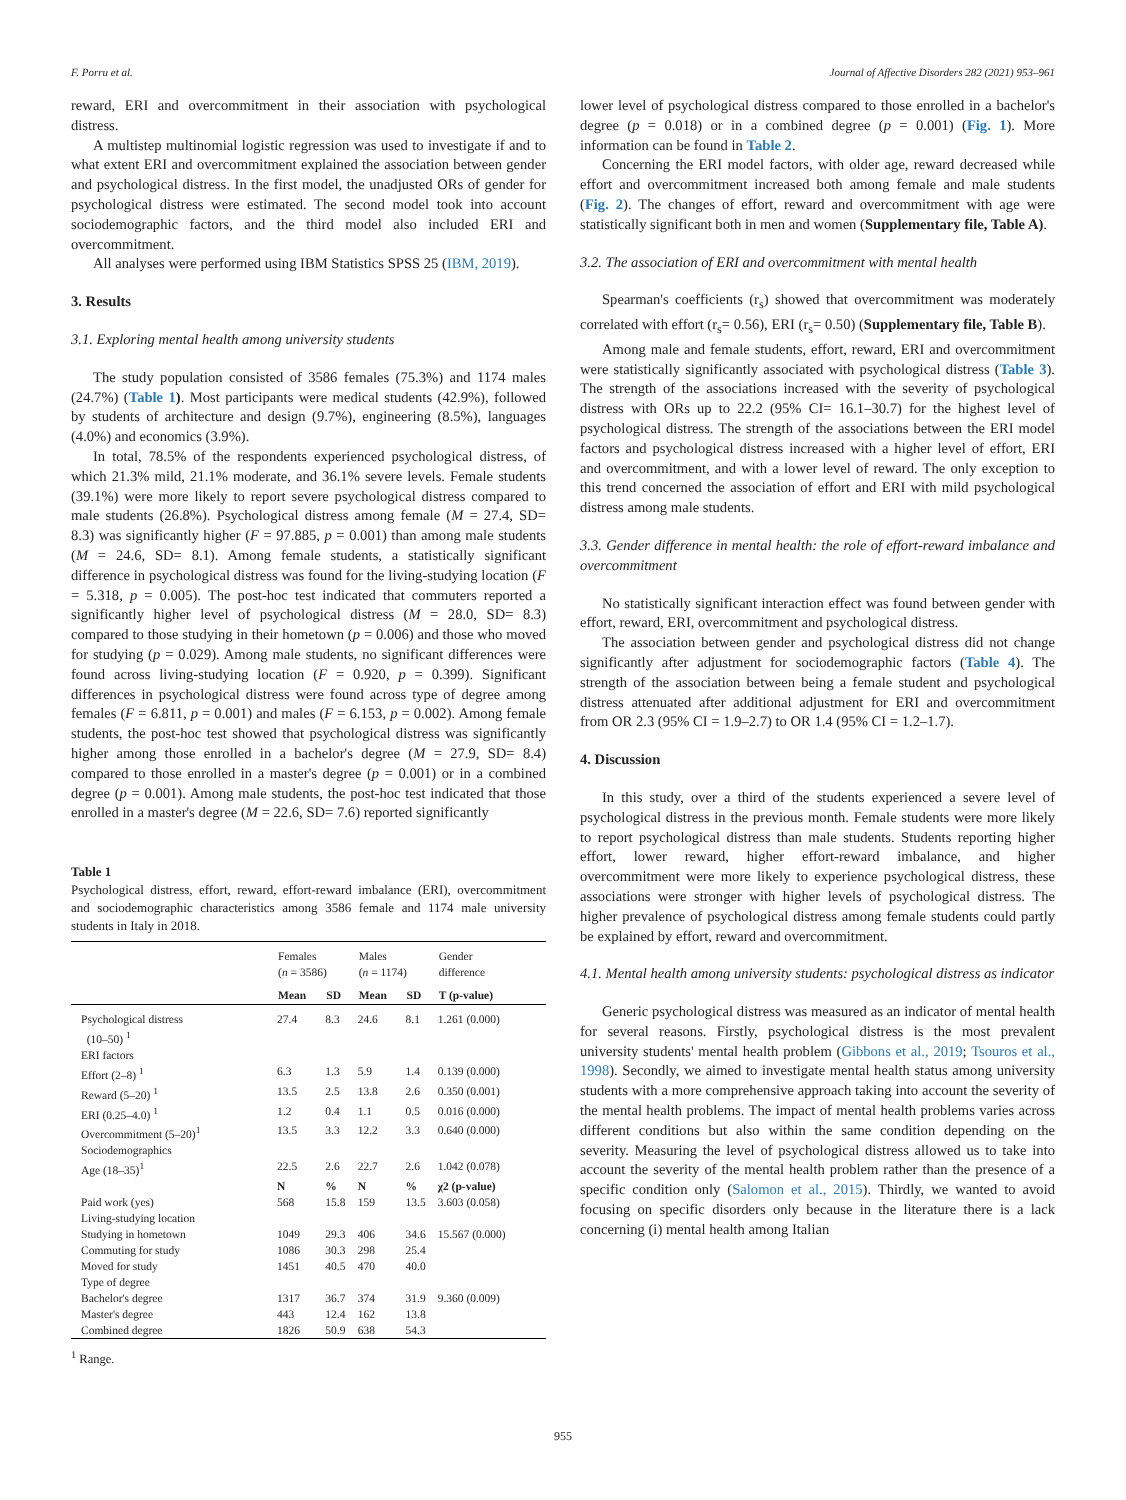F. Porru et al. Journal of Affective Disorders 282 (2021) 953–961
reward, ERI and overcommitment in their association with psychological distress.
A multistep multinomial logistic regression was used to investigate if and to what extent ERI and overcommitment explained the association between gender and psychological distress. In the first model, the unadjusted ORs of gender for psychological distress were estimated. The second model took into account sociodemographic factors, and the third model also included ERI and overcommitment.
All analyses were performed using IBM Statistics SPSS 25 (IBM, 2019).
3. Results
3.1. Exploring mental health among university students
The study population consisted of 3586 females (75.3%) and 1174 males (24.7%) (Table 1). Most participants were medical students (42.9%), followed by students of architecture and design (9.7%), engineering (8.5%), languages (4.0%) and economics (3.9%).
In total, 78.5% of the respondents experienced psychological distress, of which 21.3% mild, 21.1% moderate, and 36.1% severe levels. Female students (39.1%) were more likely to report severe psychological distress compared to male students (26.8%). Psychological distress among female (M = 27.4, SD= 8.3) was significantly higher (F = 97.885, p = 0.001) than among male students (M = 24.6, SD= 8.1). Among female students, a statistically significant difference in psychological distress was found for the living-studying location (F = 5.318, p = 0.005). The post-hoc test indicated that commuters reported a significantly higher level of psychological distress (M = 28.0, SD= 8.3) compared to those studying in their hometown (p = 0.006) and those who moved for studying (p = 0.029). Among male students, no significant differences were found across living-studying location (F = 0.920, p = 0.399). Significant differences in psychological distress were found across type of degree among females (F = 6.811, p = 0.001) and males (F = 6.153, p = 0.002). Among female students, the post-hoc test showed that psychological distress was significantly higher among those enrolled in a bachelor's degree (M = 27.9, SD= 8.4) compared to those enrolled in a master's degree (p = 0.001) or in a combined degree (p = 0.001). Among male students, the post-hoc test indicated that those enrolled in a master's degree (M = 22.6, SD= 7.6) reported significantly
Table 1
Psychological distress, effort, reward, effort-reward imbalance (ERI), overcommitment and sociodemographic characteristics among 3586 female and 1174 male university students in Italy in 2018.
| | Females ( n = 3586) | | Males ( n = 1174) | | Gender difference |
| --- | --- | --- | --- | --- | --- |
| | Mean | SD | Mean | SD | T (p-value) |
| Psychological distress (10–50) <sup>1</sup> | 27.4 | 8.3 | 24.6 | 8.1 | 1.261 (0.000) |
| ERI factors | | | | | |
| Effort (2–8) <sup>1</sup> | 6.3 | 1.3 | 5.9 | 1.4 | 0.139 (0.000) |
| Reward (5–20) <sup>1</sup> | 13.5 | 2.5 | 13.8 | 2.6 | 0.350 (0.001) |
| ERI (0.25–4.0) <sup>1</sup> | 1.2 | 0.4 | 1.1 | 0.5 | 0.016 (0.000) |
| Overcommitment (5–20)<sup>1</sup> | 13.5 | 3.3 | 12.2 | 3.3 | 0.640 (0.000) |
| Sociodemographics | | | | | |
| Age (18–35)<sup>1</sup> | 22.5 | 2.6 | 22.7 | 2.6 | 1.042 (0.078) |
| | N | % | N | % | χ2 (p-value) |
| Paid work (yes) | 568 | 15.8 | 159 | 13.5 | 3.603 (0.058) |
| Living-studying location | | | | | |
| Studying in hometown | 1049 | 29.3 | 406 | 34.6 | 15.567 (0.000) |
| Commuting for study | 1086 | 30.3 | 298 | 25.4 | |
| Moved for study | 1451 | 40.5 | 470 | 40.0 | |
| Type of degree | | | | | |
| Bachelor's degree | 1317 | 36.7 | 374 | 31.9 | 9.360 (0.009) |
| Master's degree | 443 | 12.4 | 162 | 13.8 | |
| Combined degree | 1826 | 50.9 | 638 | 54.3 | |
<sup>1</sup> Range.
lower level of psychological distress compared to those enrolled in a bachelor's degree (p = 0.018) or in a combined degree (p = 0.001) (Fig. 1). More information can be found in Table 2.
Concerning the ERI model factors, with older age, reward decreased while effort and overcommitment increased both among female and male students (Fig. 2). The changes of effort, reward and overcommitment with age were statistically significant both in men and women (Supplementary file, Table A).
3.2. The association of ERI and overcommitment with mental health
Spearman's coefficients (r<sub>s</sub>) showed that overcommitment was moderately correlated with effort (r<sub>s</sub>= 0.56), ERI (r<sub>s</sub>= 0.50) (Supplementary file, Table B).
Among male and female students, effort, reward, ERI and overcommitment were statistically significantly associated with psychological distress (Table 3). The strength of the associations increased with the severity of psychological distress with ORs up to 22.2 (95% CI= 16.1–30.7) for the highest level of psychological distress. The strength of the associations between the ERI model factors and psychological distress increased with a higher level of effort, ERI and overcommitment, and with a lower level of reward. The only exception to this trend concerned the association of effort and ERI with mild psychological distress among male students.
3.3. Gender difference in mental health: the role of effort-reward imbalance and overcommitment
No statistically significant interaction effect was found between gender with effort, reward, ERI, overcommitment and psychological distress.
The association between gender and psychological distress did not change significantly after adjustment for sociodemographic factors (Table 4). The strength of the association between being a female student and psychological distress attenuated after additional adjustment for ERI and overcommitment from OR 2.3 (95% CI = 1.9–2.7) to OR 1.4 (95% CI = 1.2–1.7).
4. Discussion
In this study, over a third of the students experienced a severe level of psychological distress in the previous month. Female students were more likely to report psychological distress than male students. Students reporting higher effort, lower reward, higher effort-reward imbalance, and higher overcommitment were more likely to experience psychological distress, these associations were stronger with higher levels of psychological distress. The higher prevalence of psychological distress among female students could partly be explained by effort, reward and overcommitment.
4.1. Mental health among university students: psychological distress as indicator
Generic psychological distress was measured as an indicator of mental health for several reasons. Firstly, psychological distress is the most prevalent university students' mental health problem (Gibbons et al., 2019; Tsouros et al., 1998). Secondly, we aimed to investigate mental health status among university students with a more comprehensive approach taking into account the severity of the mental health problems. The impact of mental health problems varies across different conditions but also within the same condition depending on the severity. Measuring the level of psychological distress allowed us to take into account the severity of the mental health problem rather than the presence of a specific condition only (Salomon et al., 2015). Thirdly, we wanted to avoid focusing on specific disorders only because in the literature there is a lack concerning (i) mental health among Italian
955